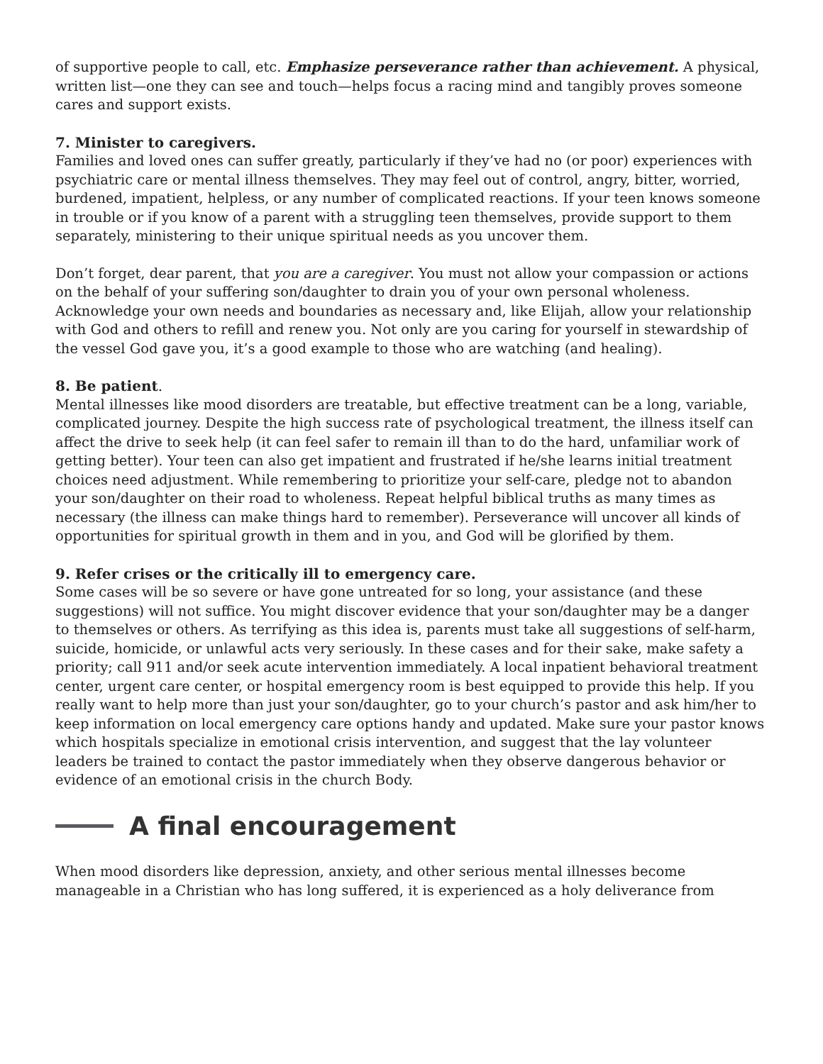of supportive people to call, etc. Emphasize perseverance rather than achievement. A physical, written list—one they can see and touch—helps focus a racing mind and tangibly proves someone cares and support exists.
7. Minister to caregivers.
Families and loved ones can suffer greatly, particularly if they’ve had no (or poor) experiences with psychiatric care or mental illness themselves. They may feel out of control, angry, bitter, worried, burdened, impatient, helpless, or any number of complicated reactions. If your teen knows someone in trouble or if you know of a parent with a struggling teen themselves, provide support to them separately, ministering to their unique spiritual needs as you uncover them.
Don’t forget, dear parent, that you are a caregiver. You must not allow your compassion or actions on the behalf of your suffering son/daughter to drain you of your own personal wholeness. Acknowledge your own needs and boundaries as necessary and, like Elijah, allow your relationship with God and others to refill and renew you. Not only are you caring for yourself in stewardship of the vessel God gave you, it’s a good example to those who are watching (and healing).
8. Be patient.
Mental illnesses like mood disorders are treatable, but effective treatment can be a long, variable, complicated journey. Despite the high success rate of psychological treatment, the illness itself can affect the drive to seek help (it can feel safer to remain ill than to do the hard, unfamiliar work of getting better). Your teen can also get impatient and frustrated if he/she learns initial treatment choices need adjustment. While remembering to prioritize your self-care, pledge not to abandon your son/daughter on their road to wholeness. Repeat helpful biblical truths as many times as necessary (the illness can make things hard to remember). Perseverance will uncover all kinds of opportunities for spiritual growth in them and in you, and God will be glorified by them.
9. Refer crises or the critically ill to emergency care.
Some cases will be so severe or have gone untreated for so long, your assistance (and these suggestions) will not suffice. You might discover evidence that your son/daughter may be a danger to themselves or others. As terrifying as this idea is, parents must take all suggestions of self-harm, suicide, homicide, or unlawful acts very seriously. In these cases and for their sake, make safety a priority; call 911 and/or seek acute intervention immediately. A local inpatient behavioral treatment center, urgent care center, or hospital emergency room is best equipped to provide this help. If you really want to help more than just your son/daughter, go to your church’s pastor and ask him/her to keep information on local emergency care options handy and updated. Make sure your pastor knows which hospitals specialize in emotional crisis intervention, and suggest that the lay volunteer leaders be trained to contact the pastor immediately when they observe dangerous behavior or evidence of an emotional crisis in the church Body.
A final encouragement
When mood disorders like depression, anxiety, and other serious mental illnesses become manageable in a Christian who has long suffered, it is experienced as a holy deliverance from